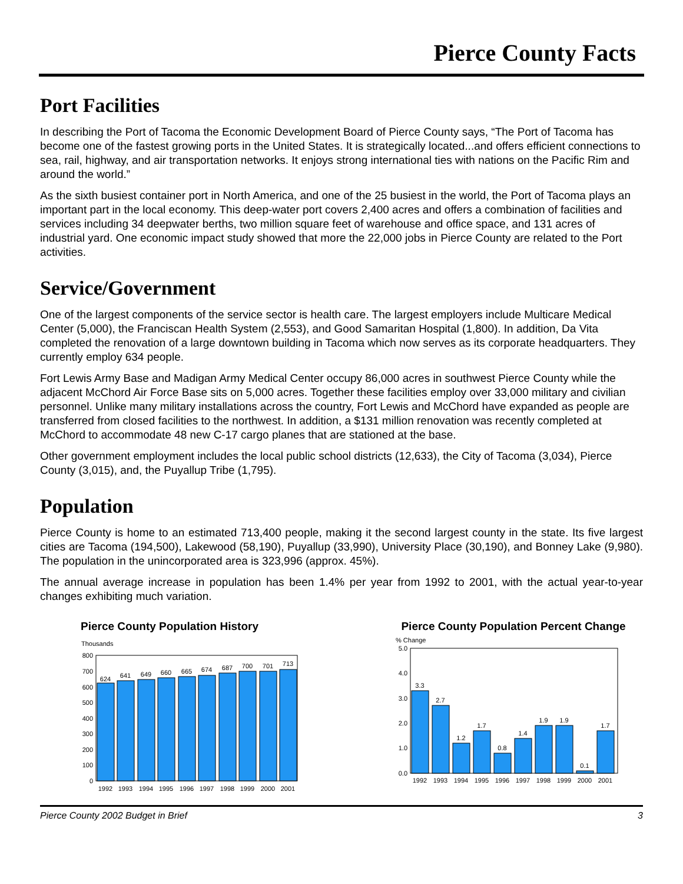Pierce County Facts
Port Facilities
In describing the Port of Tacoma the Economic Development Board of Pierce County says, “The Port of Tacoma has become one of the fastest growing ports in the United States. It is strategically located...and offers efficient connections to sea, rail, highway, and air transportation networks. It enjoys strong international ties with nations on the Pacific Rim and around the world.”
As the sixth busiest container port in North America, and one of the 25 busiest in the world, the Port of Tacoma plays an important part in the local economy. This deep-water port covers 2,400 acres and offers a combination of facilities and services including 34 deepwater berths, two million square feet of warehouse and office space, and 131 acres of industrial yard. One economic impact study showed that more the 22,000 jobs in Pierce County are related to the Port activities.
Service/Government
One of the largest components of the service sector is health care. The largest employers include Multicare Medical Center (5,000), the Franciscan Health System (2,553), and Good Samaritan Hospital (1,800). In addition, Da Vita completed the renovation of a large downtown building in Tacoma which now serves as its corporate headquarters. They currently employ 634 people.
Fort Lewis Army Base and Madigan Army Medical Center occupy 86,000 acres in southwest Pierce County while the adjacent McChord Air Force Base sits on 5,000 acres. Together these facilities employ over 33,000 military and civilian personnel. Unlike many military installations across the country, Fort Lewis and McChord have expanded as people are transferred from closed facilities to the northwest. In addition, a $131 million renovation was recently completed at McChord to accommodate 48 new C-17 cargo planes that are stationed at the base.
Other government employment includes the local public school districts (12,633), the City of Tacoma (3,034), Pierce County (3,015), and, the Puyallup Tribe (1,795).
Population
Pierce County is home to an estimated 713,400 people, making it the second largest county in the state. Its five largest cities are Tacoma (194,500), Lakewood (58,190), Puyallup (33,990), University Place (30,190), and Bonney Lake (9,980). The population in the unincorporated area is 323,996 (approx. 45%).
The annual average increase in population has been 1.4% per year from 1992 to 2001, with the actual year-to-year changes exhibiting much variation.
Pierce County Population History
Thousands
800
700
600
500
400
300
200
100
0
624
641
649
660
665
674
687
700
701
713
1992
1993
1994
1995
1996
1997
1998
1999
2000
2001
Pierce County Population Percent Change
% Change
5.0
4.0
3.0
2.0
1.0
0.0
3.3
2.7
1.2
1.7
0.8
1.4
1.9
1.9
0.1
1.7
1992
1993
1994
1995
1996
1997
1998
1999
2000
2001
Pierce County 2002 Budget in Brief 3